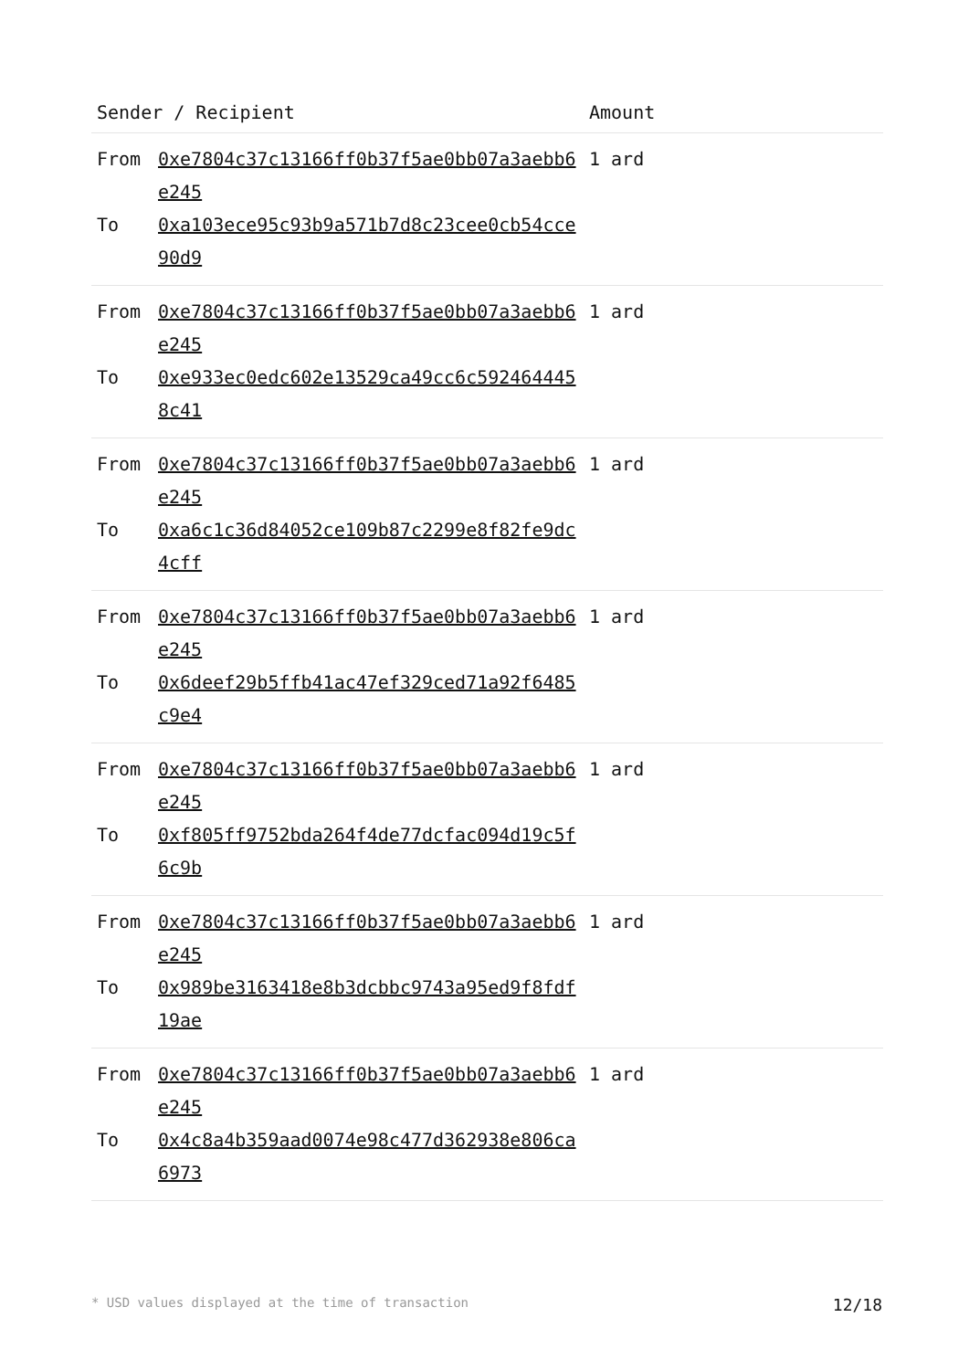| Sender / Recipient | | Amount |
| --- | --- | --- |
| From | 0xe7804c37c13166ff0b37f5ae0bb07a3aebb6e245 | 1 ard |
| To | 0xa103ece95c93b9a571b7d8c23cee0cb54cce90d9 | |
| From | 0xe7804c37c13166ff0b37f5ae0bb07a3aebb6e245 | 1 ard |
| To | 0xe933ec0edc602e13529ca49cc6c5924644458c41 | |
| From | 0xe7804c37c13166ff0b37f5ae0bb07a3aebb6e245 | 1 ard |
| To | 0xa6c1c36d84052ce109b87c2299e8f82fe9dc4cff | |
| From | 0xe7804c37c13166ff0b37f5ae0bb07a3aebb6e245 | 1 ard |
| To | 0x6deef29b5ffb41ac47ef329ced71a92f6485c9e4 | |
| From | 0xe7804c37c13166ff0b37f5ae0bb07a3aebb6e245 | 1 ard |
| To | 0xf805ff9752bda264f4de77dcfac094d19c5f6c9b | |
| From | 0xe7804c37c13166ff0b37f5ae0bb07a3aebb6e245 | 1 ard |
| To | 0x989be3163418e8b3dcbbc9743a95ed9f8fdf19ae | |
| From | 0xe7804c37c13166ff0b37f5ae0bb07a3aebb6e245 | 1 ard |
| To | 0x4c8a4b359aad0074e98c477d362938e806ca6973 | |
* USD values displayed at the time of transaction 12/18